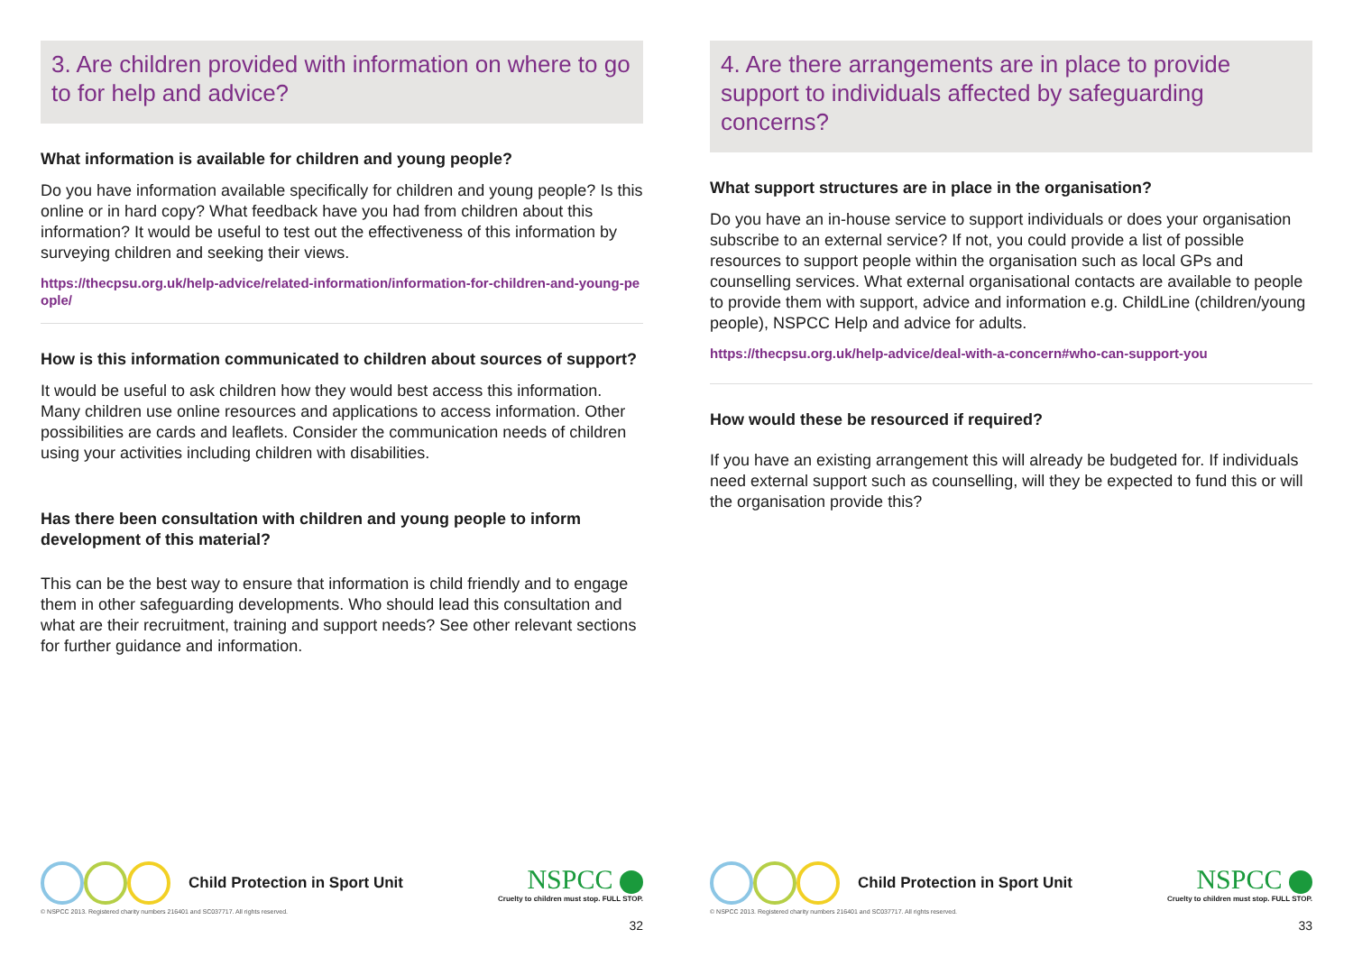3. Are children provided with information on where to go to for help and advice?
What information is available for children and young people?
Do you have information available specifically for children and young people? Is this online or in hard copy? What feedback have you had from children about this information? It would be useful to test out the effectiveness of this information by surveying children and seeking their views.
https://thecpsu.org.uk/help-advice/related-information/information-for-children-and-young-people/
How is this information communicated to children about sources of support?
It would be useful to ask children how they would best access this information. Many children use online resources and applications to access information. Other possibilities are cards and leaflets. Consider the communication needs of children using your activities including children with disabilities.
Has there been consultation with children and young people to inform development of this material?
This can be the best way to ensure that information is child friendly and to engage them in other safeguarding developments. Who should lead this consultation and what are their recruitment, training and support needs? See other relevant sections for further guidance and information.
Child Protection in Sport Unit
NSPCC
Cruelty to children must stop. FULL STOP.
© NSPCC 2013. Registered charity numbers 216401 and SC037717. All rights reserved.
32
4. Are there arrangements are in place to provide support to individuals affected by safeguarding concerns?
What support structures are in place in the organisation?
Do you have an in-house service to support individuals or does your organisation subscribe to an external service? If not, you could provide a list of possible resources to support people within the organisation such as local GPs and counselling services. What external organisational contacts are available to people to provide them with support, advice and information e.g. ChildLine (children/young people), NSPCC Help and advice for adults.
https://thecpsu.org.uk/help-advice/deal-with-a-concern#who-can-support-you
How would these be resourced if required?
If you have an existing arrangement this will already be budgeted for. If individuals need external support such as counselling, will they be expected to fund this or will the organisation provide this?
Child Protection in Sport Unit
NSPCC
Cruelty to children must stop. FULL STOP.
© NSPCC 2013. Registered charity numbers 216401 and SC037717. All rights reserved.
33